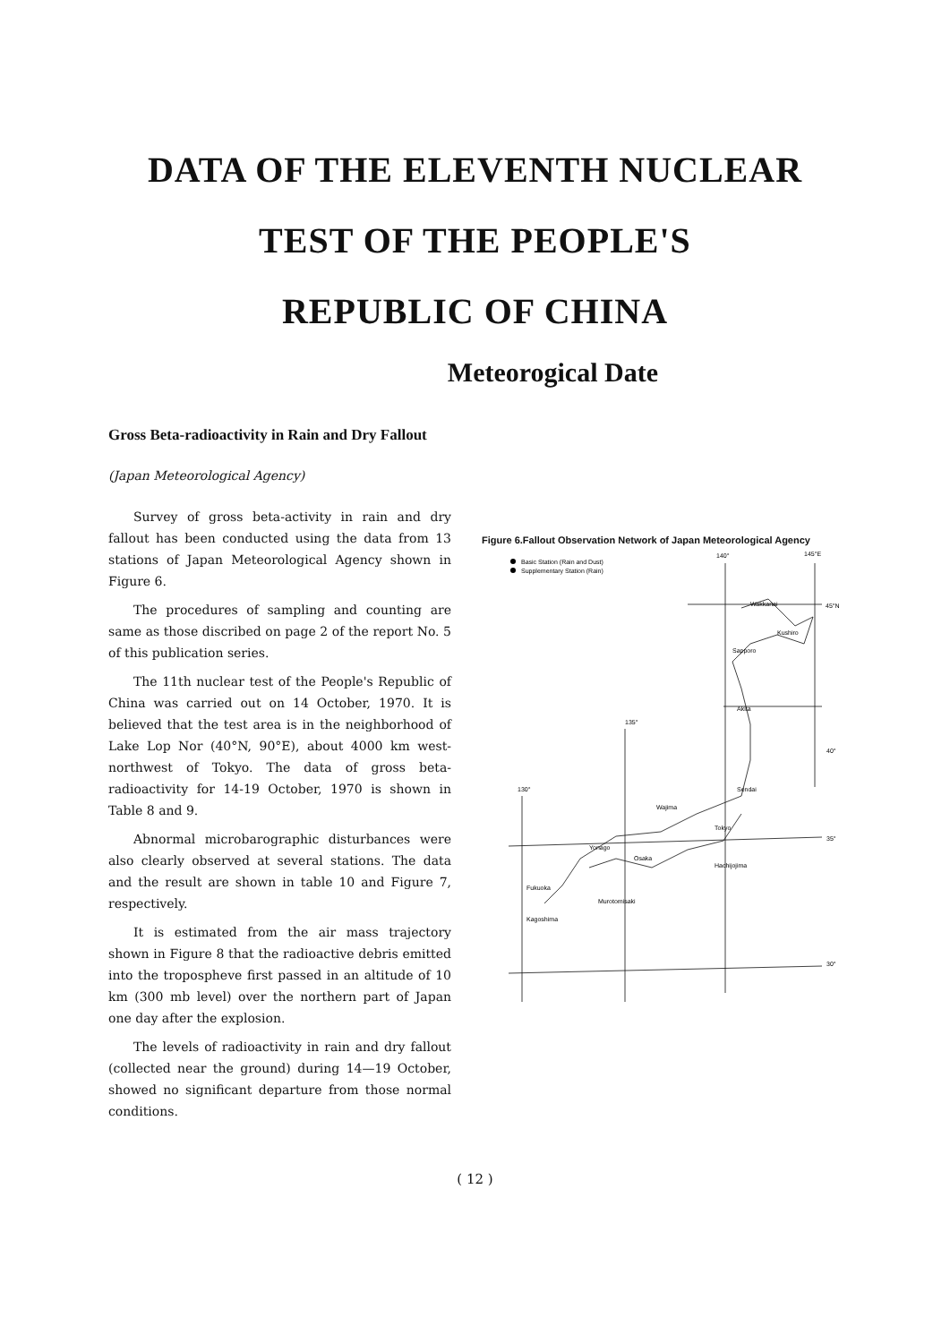DATA OF THE ELEVENTH NUCLEAR
TEST OF THE PEOPLE'S
REPUBLIC OF CHINA
Meteorogical Date
Gross Beta-radioactivity in Rain and Dry Fallout
(Japan Meteorological Agency)
Survey of gross beta-activity in rain and dry fallout has been conducted using the data from 13 stations of Japan Meteorological Agency shown in Figure 6.
The procedures of sampling and counting are same as those discribed on page 2 of the report No. 5 of this publication series.
The 11th nuclear test of the People's Republic of China was carried out on 14 October, 1970. It is believed that the test area is in the neighborhood of Lake Lop Nor (40°N, 90°E), about 4000 km west-northwest of Tokyo. The data of gross beta-radioactivity for 14-19 October, 1970 is shown in Table 8 and 9.
Abnormal microbarographic disturbances were also clearly observed at several stations. The data and the result are shown in table 10 and Figure 7, respectively.
It is estimated from the air mass trajectory shown in Figure 8 that the radioactive debris emitted into the tropospheve first passed in an altitude of 10 km (300 mb level) over the northern part of Japan one day after the explosion.
The levels of radioactivity in rain and dry fallout (collected near the ground) during 14—19 October, showed no significant departure from those normal conditions.
Figure 6.Fallout Observation Network of Japan Meteorological Agency
Basic Station (Rain and Dust)
Supplementary Station (Rain)
140°
145°E
45°N
40°
35°
30°
135°
130°
Wakkanai
Kushiro
Sapporo
Akita
Sendai
Wajima
Tokyo
Yonago
Osaka
Hachijojima
Fukuoka
Murotomisaki
Kagoshima
( 12 )